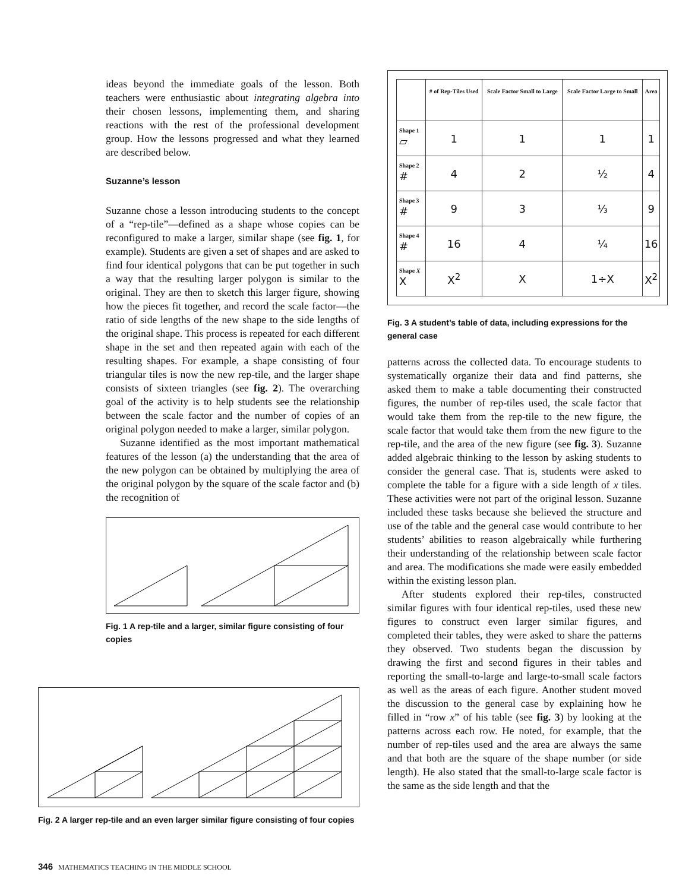ideas beyond the immediate goals of the lesson. Both teachers were enthusiastic about integrating algebra into their chosen lessons, implementing them, and sharing reactions with the rest of the professional development group. How the lessons progressed and what they learned are described below.
Suzanne’s lesson
Suzanne chose a lesson introducing students to the concept of a “rep-tile”—defined as a shape whose copies can be reconfigured to make a larger, similar shape (see fig. 1, for example). Students are given a set of shapes and are asked to find four identical polygons that can be put together in such a way that the resulting larger polygon is similar to the original. They are then to sketch this larger figure, showing how the pieces fit together, and record the scale factor—the ratio of side lengths of the new shape to the side lengths of the original shape. This process is repeated for each different shape in the set and then repeated again with each of the resulting shapes. For example, a shape consisting of four triangular tiles is now the new rep-tile, and the larger shape consists of sixteen triangles (see fig. 2). The overarching goal of the activity is to help students see the relationship between the scale factor and the number of copies of an original polygon needed to make a larger, similar polygon.
Suzanne identified as the most important mathematical features of the lesson (a) the understanding that the area of the new polygon can be obtained by multiplying the area of the original polygon by the square of the scale factor and (b) the recognition of
Fig. 1 A rep-tile and a larger, similar figure consisting of four copies
Fig. 2 A larger rep-tile and an even larger similar figure consisting of four copies
| | # of Rep-Tiles Used | Scale Factor Small to Large | Scale Factor Large to Small | Area |
| --- | --- | --- | --- | --- |
| Shape 1 ▱ | 1 | 1 | 1 | 1 |
| Shape 2 # | 4 | 2 | ½ | 4 |
| Shape 3 # | 9 | 3 | ⅓ | 9 |
| Shape 4 # | 16 | 4 | ¼ | 16 |
| Shape X X | X<sup>2</sup> | X | 1÷X | X<sup>2</sup> |
Fig. 3 A student’s table of data, including expressions for the general case
patterns across the collected data. To encourage students to systematically organize their data and find patterns, she asked them to make a table documenting their constructed figures, the number of rep-tiles used, the scale factor that would take them from the rep-tile to the new figure, the scale factor that would take them from the new figure to the rep-tile, and the area of the new figure (see fig. 3). Suzanne added algebraic thinking to the lesson by asking students to consider the general case. That is, students were asked to complete the table for a figure with a side length of x tiles. These activities were not part of the original lesson. Suzanne included these tasks because she believed the structure and use of the table and the general case would contribute to her students’ abilities to reason algebraically while furthering their understanding of the relationship between scale factor and area. The modifications she made were easily embedded within the existing lesson plan.
After students explored their rep-tiles, constructed similar figures with four identical rep-tiles, used these new figures to construct even larger similar figures, and completed their tables, they were asked to share the patterns they observed. Two students began the discussion by drawing the first and second figures in their tables and reporting the small-to-large and large-to-small scale factors as well as the areas of each figure. Another student moved the discussion to the general case by explaining how he filled in “row x” of his table (see fig. 3) by looking at the patterns across each row. He noted, for example, that the number of rep-tiles used and the area are always the same and that both are the square of the shape number (or side length). He also stated that the small-to-large scale factor is the same as the side length and that the
346 MATHEMATICS TEACHING IN THE MIDDLE SCHOOL